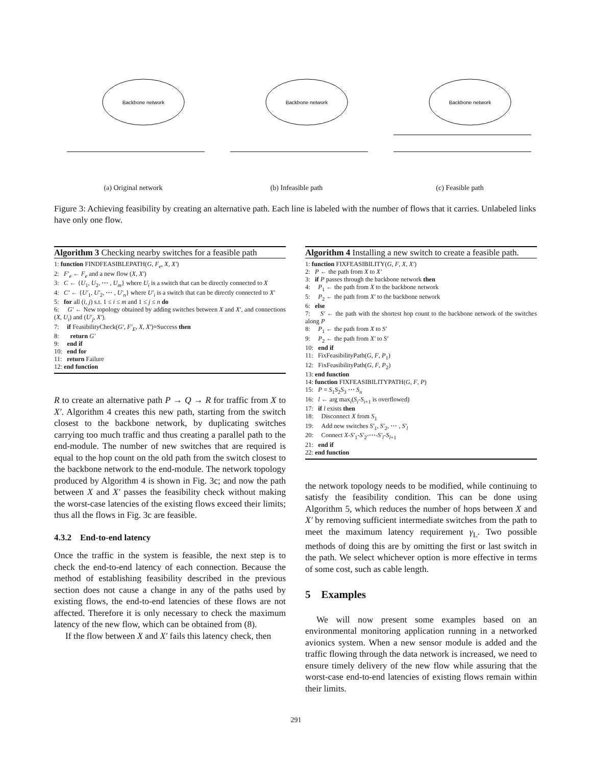Backbone network
(a) Original network
Backbone network
(b) Infeasible path
Backbone network
(c) Feasible path
Figure 3: Achieving feasibility by creating an alternative path. Each line is labeled with the number of flows that it carries. Unlabeled links have only one flow.
Algorithm 3 Checking nearby switches for a feasible path
1: function FINDFEASIBLEPATH(G, F<sub>e</sub>, X, X′)
2: F′<sub>e</sub> ← F<sub>e</sub> and a new flow (X, X′)
3: C ← {U<sub>1</sub>, U<sub>2</sub>, ⋯ , U<sub>m</sub>} where U<sub>i</sub> is a switch that can be directly connected to X
4: C′ ← {U′<sub>1</sub>, U′<sub>2</sub>, ⋯ , U′<sub>n</sub>} where U′<sub>i</sub> is a switch that can be directly connected to X′
5: for all (i, j) s.t. 1 ≤ i ≤ m and 1 ≤ j ≤ n do
6: G′ ← New topology obtained by adding switches between X and X′, and connections (X, U<sub>i</sub>) and (U′<sub>j</sub>, X′).
7: if FeasibilityCheck(G′, F′<sub>E</sub>, X, X′)=Success then
8: return G′
9: end if
10: end for
11: return Failure
12: end function
R to create an alternative path P → Q → R for traffic from X to X′. Algorithm 4 creates this new path, starting from the switch closest to the backbone network, by duplicating switches carrying too much traffic and thus creating a parallel path to the end-module. The number of new switches that are required is equal to the hop count on the old path from the switch closest to the backbone network to the end-module. The network topology produced by Algorithm 4 is shown in Fig. 3c; and now the path between X and X′ passes the feasibility check without making the worst-case latencies of the existing flows exceed their limits; thus all the flows in Fig. 3c are feasible.
4.3.2 End-to-end latency
Once the traffic in the system is feasible, the next step is to check the end-to-end latency of each connection. Because the method of establishing feasibility described in the previous section does not cause a change in any of the paths used by existing flows, the end-to-end latencies of these flows are not affected. Therefore it is only necessary to check the maximum latency of the new flow, which can be obtained from (8).
If the flow between X and X′ fails this latency check, then
Algorithm 4 Installing a new switch to create a feasible path.
1: function FIXFEASIBILITY(G, F, X, X′)
2: P ← the path from X to X′
3: if P passes through the backbone network then
4: P<sub>1</sub> ← the path from X to the backbone network
5: P<sub>2</sub> ← the path from X′ to the backbone network
6: else
7: S′ ← the path with the shortest hop count to the backbone network of the switches along P
8: P<sub>1</sub> ← the path from X to S′
9: P<sub>2</sub> ← the path from X′ to S′
10: end if
11: FixFeasibilityPath(G, F, P<sub>1</sub>)
12: FixFeasibilityPath(G, F, P<sub>2</sub>)
13: end function
14: function FIXFEASIBILITYPATH(G, F, P)
15: P = S<sub>1</sub>S<sub>2</sub>S<sub>3</sub> ⋯ S<sub>n</sub>
16: l ← arg max<sub>i</sub>(S<sub>i</sub>-S<sub>i+1</sub> is overflowed)
17: if l exists then
18: Disconnect X from S<sub>1</sub>
19: Add new switches S′<sub>1</sub>, S′<sub>2</sub>, ⋯ , S′<sub>l</sub>
20: Connect X-S′<sub>1</sub>-S′<sub>2</sub>-⋯-S′<sub>l</sub>-S<sub>l+1</sub>
21: end if
22: end function
the network topology needs to be modified, while continuing to satisfy the feasibility condition. This can be done using Algorithm 5, which reduces the number of hops between X and X′ by removing sufficient intermediate switches from the path to meet the maximum latency requirement γ<sub>L</sub>. Two possible methods of doing this are by omitting the first or last switch in the path. We select whichever option is more effective in terms of some cost, such as cable length.
5 Examples
We will now present some examples based on an environmental monitoring application running in a networked avionics system. When a new sensor module is added and the traffic flowing through the data network is increased, we need to ensure timely delivery of the new flow while assuring that the worst-case end-to-end latencies of existing flows remain within their limits.
291